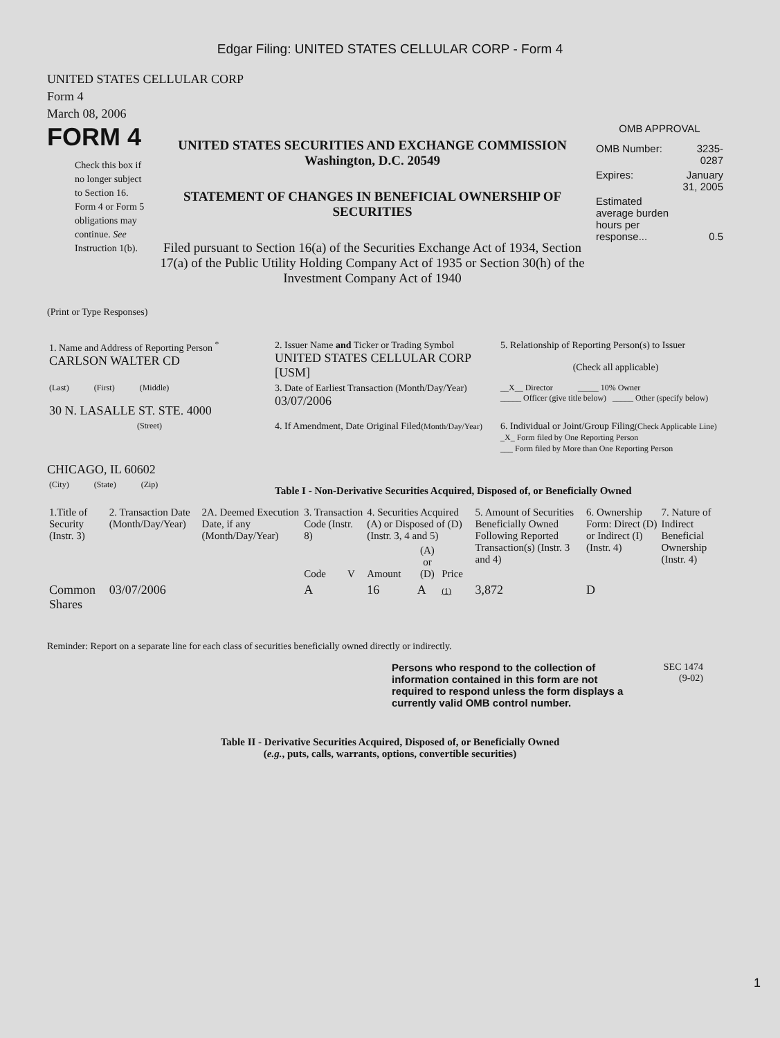Edgar Filing: UNITED STATES CELLULAR CORP - Form 4
UNITED STATES CELLULAR CORP
Form 4
March 08, 2006
FORM 4
Check this box if no longer subject to Section 16. Form 4 or Form 5 obligations may continue. See Instruction 1(b).
UNITED STATES SECURITIES AND EXCHANGE COMMISSION
Washington, D.C. 20549
STATEMENT OF CHANGES IN BENEFICIAL OWNERSHIP OF SECURITIES
Filed pursuant to Section 16(a) of the Securities Exchange Act of 1934, Section 17(a) of the Public Utility Holding Company Act of 1935 or Section 30(h) of the Investment Company Act of 1940
OMB APPROVAL
| OMB Number: | 3235-0287 |
| Expires: | January 31, 2005 |
| Estimated average burden hours per response... | 0.5 |
(Print or Type Responses)
| 1. Name and Address of Reporting Person <sup>*</sup> CARLSON WALTER CD | 2. Issuer Name and Ticker or Trading Symbol UNITED STATES CELLULAR CORP [USM] | 5. Relationship of Reporting Person(s) to Issuer (Check all applicable) |
| (Last) (First) (Middle) 30 N. LASALLE ST. STE. 4000 | 3. Date of Earliest Transaction (Month/Day/Year) 03/07/2006 | __X__ Director _____ 10% Owner _____ Officer (give title below) _____ Other (specify below) |
| (Street) CHICAGO, IL 60602 | 4. If Amendment, Date Original Filed (Month/Day/Year) | 6. Individual or Joint/Group Filing (Check Applicable Line) _X_ Form filed by One Reporting Person ___ Form filed by More than One Reporting Person |
| (City) (State) (Zip) | Table I - Non-Derivative Securities Acquired, Disposed of, or Beneficially Owned | |
| 1.Title of Security (Instr. 3) | 2. Transaction Date (Month/Day/Year) | 2A. Deemed Execution Date, if any (Month/Day/Year) | 3. Transaction Code (Instr. 8) | | 4. Securities Acquired (A) or Disposed of (D) (Instr. 3, 4 and 5) | | | 5. Amount of Securities Beneficially Owned Following Reported Transaction(s) (Instr. 3 and 4) | 6. Ownership Form: Direct (D) or Indirect (I) (Instr. 4) | 7. Nature of Indirect Beneficial Ownership (Instr. 4) |
| --- | --- | --- | --- | --- | --- | --- | --- | --- | --- | --- |
| | | | Code | V | Amount | (A) or (D) | Price | | | |
| Common Shares | 03/07/2006 | | A | | 16 | A | (1) | 3,872 | D | |
Reminder: Report on a separate line for each class of securities beneficially owned directly or indirectly.
Persons who respond to the collection of information contained in this form are not required to respond unless the form displays a currently valid OMB control number.
SEC 1474
(9-02)
Table II - Derivative Securities Acquired, Disposed of, or Beneficially Owned
(e.g., puts, calls, warrants, options, convertible securities)
1